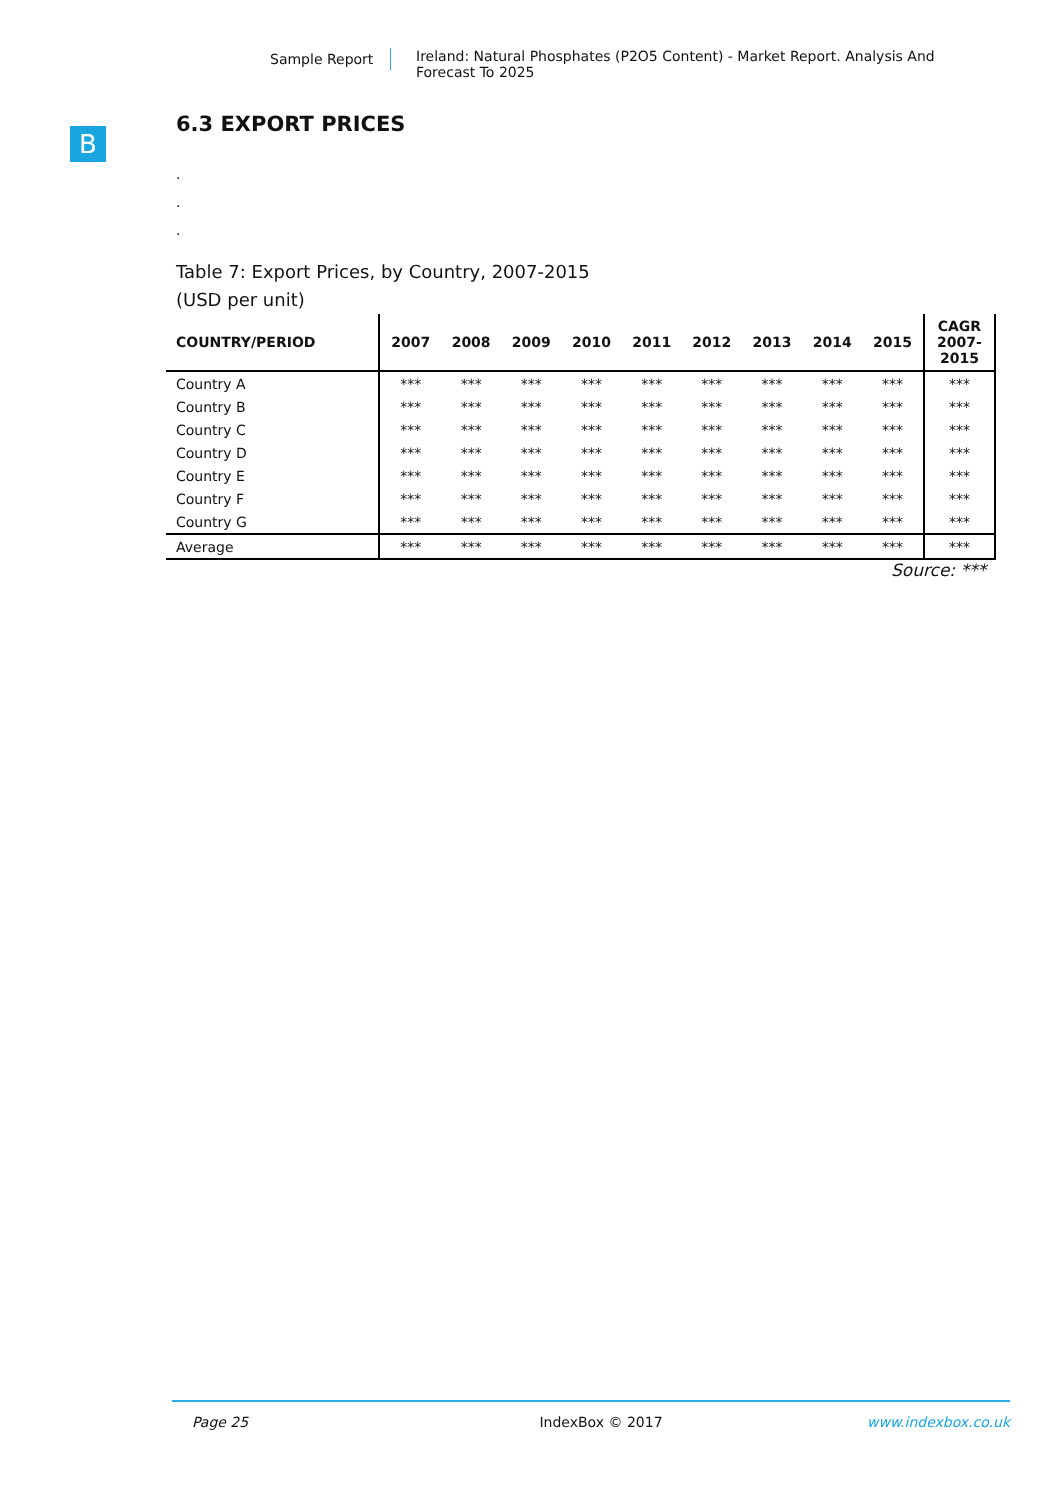Sample Report
Ireland: Natural Phosphates (P2O5 Content) - Market Report. Analysis And Forecast To 2025
B
6.3 EXPORT PRICES
.
.
.
Table 7: Export Prices, by Country, 2007-2015
(USD per unit)
| COUNTRY/PERIOD | 2007 | 2008 | 2009 | 2010 | 2011 | 2012 | 2013 | 2014 | 2015 | CAGR 2007- 2015 |
| --- | --- | --- | --- | --- | --- | --- | --- | --- | --- | --- |
| Country A | *** | *** | *** | *** | *** | *** | *** | *** | *** | *** |
| Country B | *** | *** | *** | *** | *** | *** | *** | *** | *** | *** |
| Country C | *** | *** | *** | *** | *** | *** | *** | *** | *** | *** |
| Country D | *** | *** | *** | *** | *** | *** | *** | *** | *** | *** |
| Country E | *** | *** | *** | *** | *** | *** | *** | *** | *** | *** |
| Country F | *** | *** | *** | *** | *** | *** | *** | *** | *** | *** |
| Country G | *** | *** | *** | *** | *** | *** | *** | *** | *** | *** |
| Average | *** | *** | *** | *** | *** | *** | *** | *** | *** | *** |
Source: ***
Page 25 IndexBox © 2017 www.indexbox.co.uk